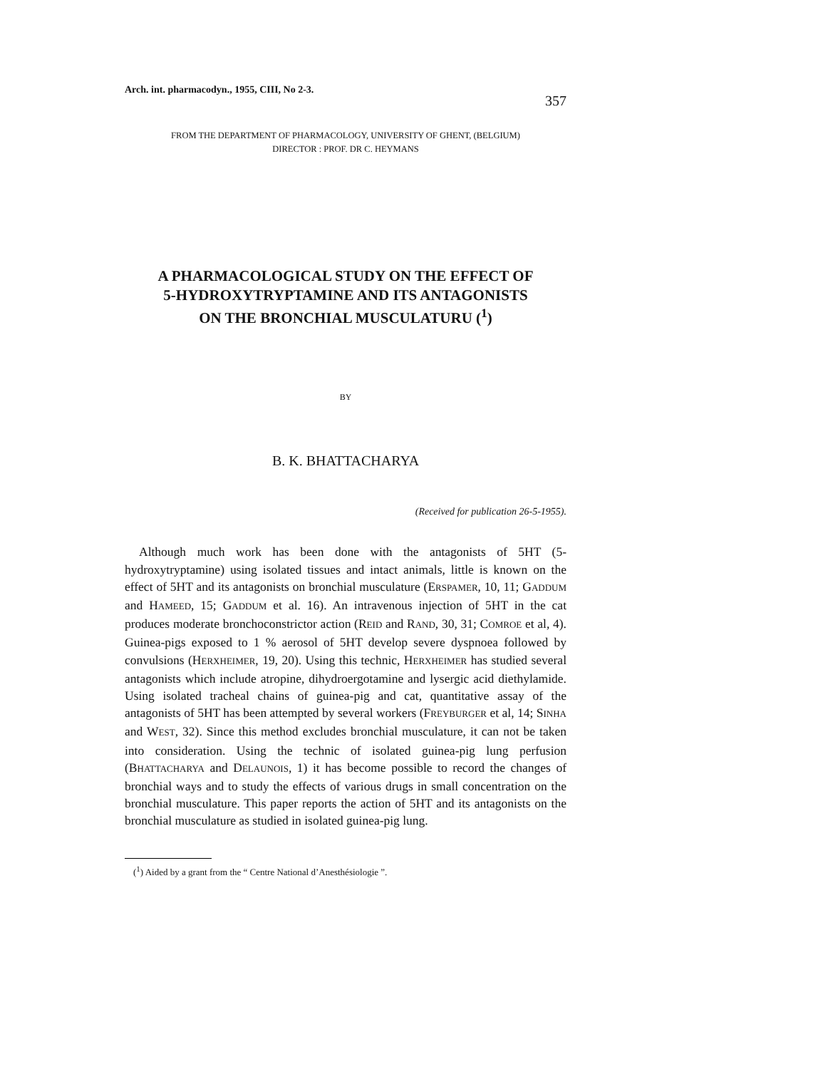Arch. int. pharmacodyn., 1955, CIII, No 2-3. 357
FROM THE DEPARTMENT OF PHARMACOLOGY, UNIVERSITY OF GHENT, (BELGIUM)
DIRECTOR : PROF. DR C. HEYMANS
A PHARMACOLOGICAL STUDY ON THE EFFECT OF
5-HYDROXYTRYPTAMINE AND ITS ANTAGONISTS
ON THE BRONCHIAL MUSCULATURU (<sup>1</sup>)
BY
B. K. BHATTACHARYA
(Received for publication 26-5-1955).
Although much work has been done with the antagonists of 5HT (5-hydroxytryptamine) using isolated tissues and intact animals, little is known on the effect of 5HT and its antagonists on bronchial musculature (ERSPAMER, 10, 11; GADDUM and HAMEED, 15; GADDUM et al. 16). An intravenous injection of 5HT in the cat produces moderate bronchoconstrictor action (REID and RAND, 30, 31; COMROE et al, 4). Guinea-pigs exposed to 1 % aerosol of 5HT develop severe dyspnoea followed by convulsions (HERXHEIMER, 19, 20). Using this technic, HERXHEIMER has studied several antagonists which include atropine, dihydroergotamine and lysergic acid diethylamide. Using isolated tracheal chains of guinea-pig and cat, quantitative assay of the antagonists of 5HT has been attempted by several workers (FREYBURGER et al, 14; SINHA and WEST, 32). Since this method excludes bronchial musculature, it can not be taken into consideration. Using the technic of isolated guinea-pig lung perfusion (BHATTACHARYA and DELAUNOIS, 1) it has become possible to record the changes of bronchial ways and to study the effects of various drugs in small concentration on the bronchial musculature. This paper reports the action of 5HT and its antagonists on the bronchial musculature as studied in isolated guinea-pig lung.
(<sup>1</sup>) Aided by a grant from the “ Centre National d’Anesthésiologie ”.